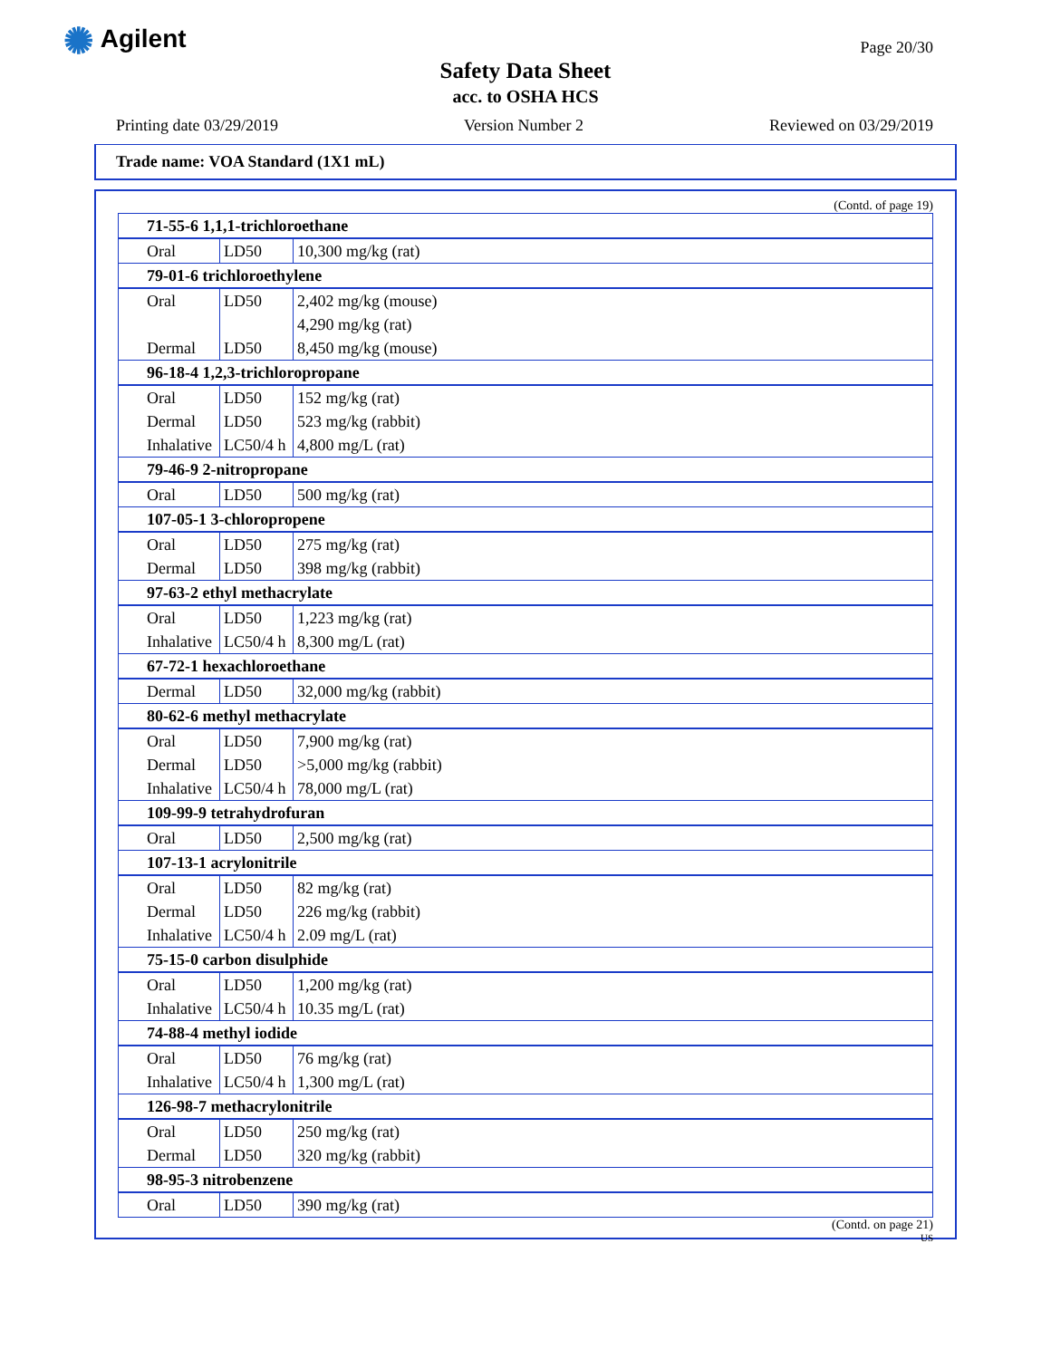✺ Agilent Page 20/30
Safety Data Sheet
acc. to OSHA HCS
Printing date 03/29/2019 Version Number 2 Reviewed on 03/29/2019
Trade name: VOA Standard (1X1 mL)
(Contd. of page 19)
| 71-55-6 1,1,1-trichloroethane | | |
| Oral | LD50 | 10,300 mg/kg (rat) |
| 79-01-6 trichloroethylene | | |
| Oral | LD50 | 2,402 mg/kg (mouse) |
| | | 4,290 mg/kg (rat) |
| Dermal | LD50 | 8,450 mg/kg (mouse) |
| 96-18-4 1,2,3-trichloropropane | | |
| Oral | LD50 | 152 mg/kg (rat) |
| Dermal | LD50 | 523 mg/kg (rabbit) |
| Inhalative | LC50/4 h | 4,800 mg/L (rat) |
| 79-46-9 2-nitropropane | | |
| Oral | LD50 | 500 mg/kg (rat) |
| 107-05-1 3-chloropropene | | |
| Oral | LD50 | 275 mg/kg (rat) |
| Dermal | LD50 | 398 mg/kg (rabbit) |
| 97-63-2 ethyl methacrylate | | |
| Oral | LD50 | 1,223 mg/kg (rat) |
| Inhalative | LC50/4 h | 8,300 mg/L (rat) |
| 67-72-1 hexachloroethane | | |
| Dermal | LD50 | 32,000 mg/kg (rabbit) |
| 80-62-6 methyl methacrylate | | |
| Oral | LD50 | 7,900 mg/kg (rat) |
| Dermal | LD50 | >5,000 mg/kg (rabbit) |
| Inhalative | LC50/4 h | 78,000 mg/L (rat) |
| 109-99-9 tetrahydrofuran | | |
| Oral | LD50 | 2,500 mg/kg (rat) |
| 107-13-1 acrylonitrile | | |
| Oral | LD50 | 82 mg/kg (rat) |
| Dermal | LD50 | 226 mg/kg (rabbit) |
| Inhalative | LC50/4 h | 2.09 mg/L (rat) |
| 75-15-0 carbon disulphide | | |
| Oral | LD50 | 1,200 mg/kg (rat) |
| Inhalative | LC50/4 h | 10.35 mg/L (rat) |
| 74-88-4 methyl iodide | | |
| Oral | LD50 | 76 mg/kg (rat) |
| Inhalative | LC50/4 h | 1,300 mg/L (rat) |
| 126-98-7 methacrylonitrile | | |
| Oral | LD50 | 250 mg/kg (rat) |
| Dermal | LD50 | 320 mg/kg (rabbit) |
| 98-95-3 nitrobenzene | | |
| Oral | LD50 | 390 mg/kg (rat) |
(Contd. on page 21)
US